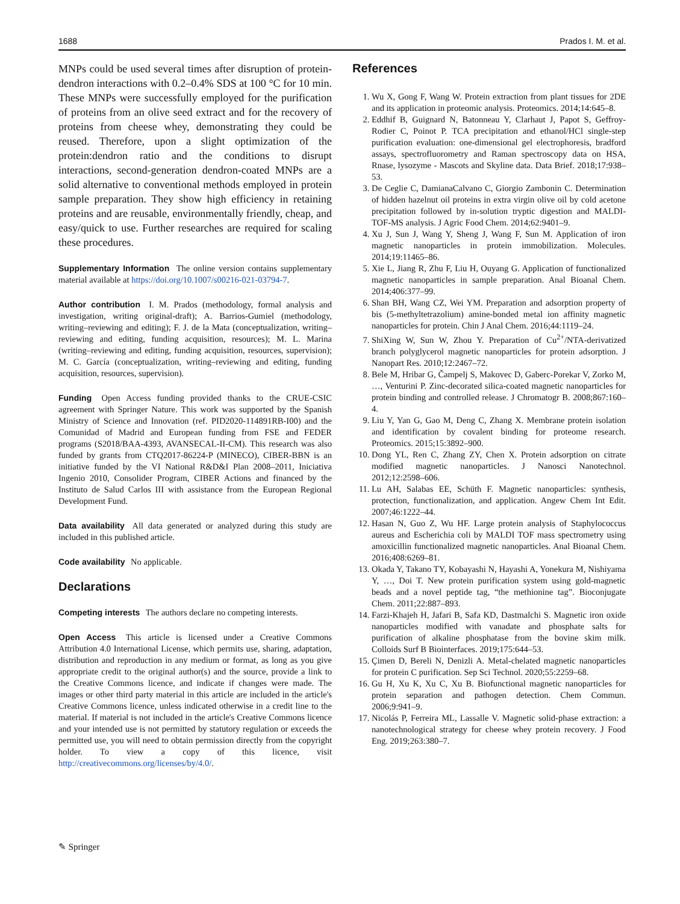1688 Prados I. M. et al.
MNPs could be used several times after disruption of protein-dendron interactions with 0.2–0.4% SDS at 100 °C for 10 min. These MNPs were successfully employed for the purification of proteins from an olive seed extract and for the recovery of proteins from cheese whey, demonstrating they could be reused. Therefore, upon a slight optimization of the protein:dendron ratio and the conditions to disrupt interactions, second-generation dendron-coated MNPs are a solid alternative to conventional methods employed in protein sample preparation. They show high efficiency in retaining proteins and are reusable, environmentally friendly, cheap, and easy/quick to use. Further researches are required for scaling these procedures.
Supplementary Information The online version contains supplementary material available at https://doi.org/10.1007/s00216-021-03794-7.
Author contribution I. M. Prados (methodology, formal analysis and investigation, writing original-draft); A. Barrios-Gumiel (methodology, writing–reviewing and editing); F. J. de la Mata (conceptualization, writing–reviewing and editing, funding acquisition, resources); M. L. Marina (writing–reviewing and editing, funding acquisition, resources, supervision); M. C. García (conceptualization, writing–reviewing and editing, funding acquisition, resources, supervision).
Funding Open Access funding provided thanks to the CRUE-CSIC agreement with Springer Nature. This work was supported by the Spanish Ministry of Science and Innovation (ref. PID2020-114891RB-I00) and the Comunidad of Madrid and European funding from FSE and FEDER programs (S2018/BAA-4393, AVANSECAL-II-CM). This research was also funded by grants from CTQ2017-86224-P (MINECO), CIBER-BBN is an initiative funded by the VI National R&D&I Plan 2008–2011, Iniciativa Ingenio 2010, Consolider Program, CIBER Actions and financed by the Instituto de Salud Carlos III with assistance from the European Regional Development Fund.
Data availability All data generated or analyzed during this study are included in this published article.
Code availability No applicable.
Declarations
Competing interests The authors declare no competing interests.
Open Access This article is licensed under a Creative Commons Attribution 4.0 International License, which permits use, sharing, adaptation, distribution and reproduction in any medium or format, as long as you give appropriate credit to the original author(s) and the source, provide a link to the Creative Commons licence, and indicate if changes were made. The images or other third party material in this article are included in the article's Creative Commons licence, unless indicated otherwise in a credit line to the material. If material is not included in the article's Creative Commons licence and your intended use is not permitted by statutory regulation or exceeds the permitted use, you will need to obtain permission directly from the copyright holder. To view a copy of this licence, visit http://creativecommons.org/licenses/by/4.0/.
References
1. Wu X, Gong F, Wang W. Protein extraction from plant tissues for 2DE and its application in proteomic analysis. Proteomics. 2014;14:645–8.
2. Eddhif B, Guignard N, Batonneau Y, Clarhaut J, Papot S, Geffroy-Rodier C, Poinot P. TCA precipitation and ethanol/HCl single-step purification evaluation: one-dimensional gel electrophoresis, bradford assays, spectrofluorometry and Raman spectroscopy data on HSA, Rnase, lysozyme - Mascots and Skyline data. Data Brief. 2018;17:938–53.
3. De Ceglie C, DamianaCalvano C, Giorgio Zambonin C. Determination of hidden hazelnut oil proteins in extra virgin olive oil by cold acetone precipitation followed by in-solution tryptic digestion and MALDI-TOF-MS analysis. J Agric Food Chem. 2014;62:9401–9.
4. Xu J, Sun J, Wang Y, Sheng J, Wang F, Sun M. Application of iron magnetic nanoparticles in protein immobilization. Molecules. 2014;19:11465–86.
5. Xie L, Jiang R, Zhu F, Liu H, Ouyang G. Application of functionalized magnetic nanoparticles in sample preparation. Anal Bioanal Chem. 2014;406:377–99.
6. Shan BH, Wang CZ, Wei YM. Preparation and adsorption property of bis (5-methyltetrazolium) amine-bonded metal ion affinity magnetic nanoparticles for protein. Chin J Anal Chem. 2016;44:1119–24.
7. ShiXing W, Sun W, Zhou Y. Preparation of Cu<sup>2+</sup>/NTA-derivatized branch polyglycerol magnetic nanoparticles for protein adsorption. J Nanopart Res. 2010;12:2467–72.
8. Bele M, Hribar G, Čampelj S, Makovec D, Gaberc-Porekar V, Zorko M, …, Venturini P. Zinc-decorated silica-coated magnetic nanoparticles for protein binding and controlled release. J Chromatogr B. 2008;867:160–4.
9. Liu Y, Yan G, Gao M, Deng C, Zhang X. Membrane protein isolation and identification by covalent binding for proteome research. Proteomics. 2015;15:3892–900.
10. Dong YL, Ren C, Zhang ZY, Chen X. Protein adsorption on citrate modified magnetic nanoparticles. J Nanosci Nanotechnol. 2012;12:2598–606.
11. Lu AH, Salabas EE, Schüth F. Magnetic nanoparticles: synthesis, protection, functionalization, and application. Angew Chem Int Edit. 2007;46:1222–44.
12. Hasan N, Guo Z, Wu HF. Large protein analysis of Staphylococcus aureus and Escherichia coli by MALDI TOF mass spectrometry using amoxicillin functionalized magnetic nanoparticles. Anal Bioanal Chem. 2016;408:6269–81.
13. Okada Y, Takano TY, Kobayashi N, Hayashi A, Yonekura M, Nishiyama Y, …, Doi T. New protein purification system using gold-magnetic beads and a novel peptide tag, “the methionine tag”. Bioconjugate Chem. 2011;22:887–893.
14. Farzi-Khajeh H, Jafari B, Safa KD, Dastmalchi S. Magnetic iron oxide nanoparticles modified with vanadate and phosphate salts for purification of alkaline phosphatase from the bovine skim milk. Colloids Surf B Biointerfaces. 2019;175:644–53.
15. Çimen D, Bereli N, Denizli A. Metal-chelated magnetic nanoparticles for protein C purification. Sep Sci Technol. 2020;55:2259–68.
16. Gu H, Xu K, Xu C, Xu B. Biofunctional magnetic nanoparticles for protein separation and pathogen detection. Chem Commun. 2006;9:941–9.
17. Nicolás P, Ferreira ML, Lassalle V. Magnetic solid-phase extraction: a nanotechnological strategy for cheese whey protein recovery. J Food Eng. 2019;263:380–7.
✎ Springer